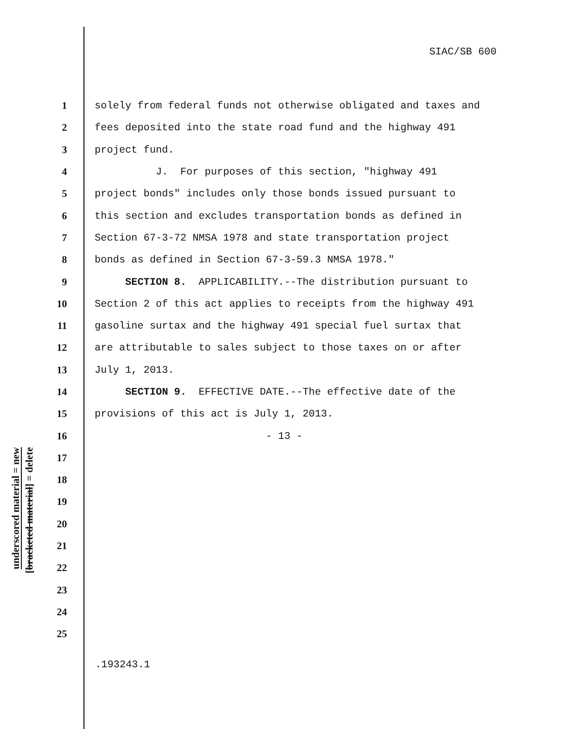SIAC/SB 600
underscored material = new
[bracketed material] = delete
1 solely from federal funds not otherwise obligated and taxes and
2 fees deposited into the state road fund and the highway 491
3 project fund.
4 J. For purposes of this section, "highway 491
5 project bonds" includes only those bonds issued pursuant to
6 this section and excludes transportation bonds as defined in
7 Section 67-3-72 NMSA 1978 and state transportation project
8 bonds as defined in Section 67-3-59.3 NMSA 1978."
9 SECTION 8. APPLICABILITY.--The distribution pursuant to
10 Section 2 of this act applies to receipts from the highway 491
11 gasoline surtax and the highway 491 special fuel surtax that
12 are attributable to sales subject to those taxes on or after
13 July 1, 2013.
14 SECTION 9. EFFECTIVE DATE.--The effective date of the
15 provisions of this act is July 1, 2013.
16 - 13 -
17
18
19
20
21
22
23
24
25
.193243.1